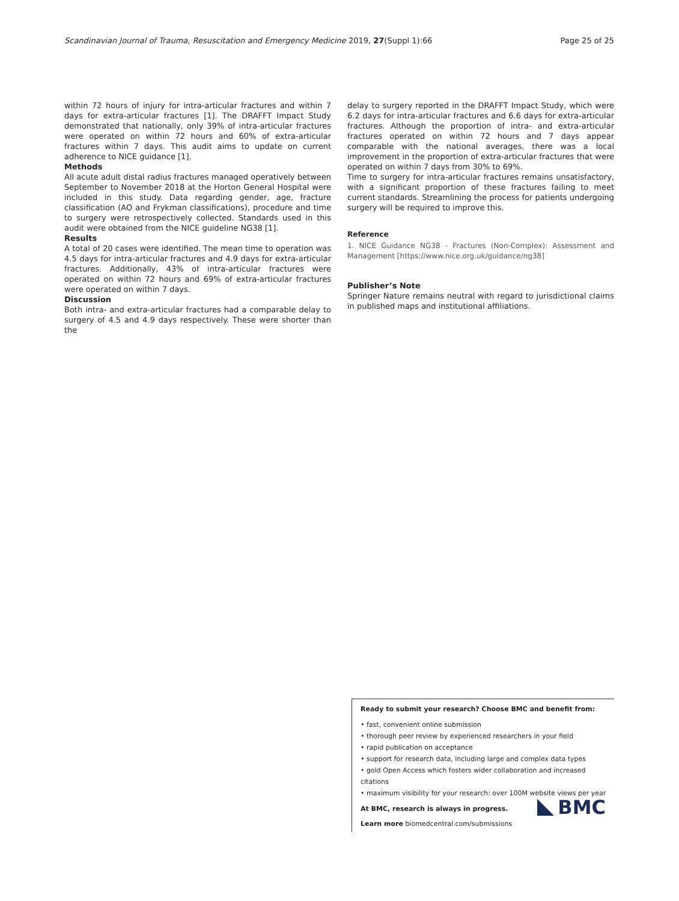Scandinavian Journal of Trauma, Resuscitation and Emergency Medicine 2019, 27(Suppl 1):66 Page 25 of 25
within 72 hours of injury for intra-articular fractures and within 7 days for extra-articular fractures [1]. The DRAFFT Impact Study demonstrated that nationally, only 39% of intra-articular fractures were operated on within 72 hours and 60% of extra-articular fractures within 7 days. This audit aims to update on current adherence to NICE guidance [1].
Methods
All acute adult distal radius fractures managed operatively between September to November 2018 at the Horton General Hospital were included in this study. Data regarding gender, age, fracture classification (AO and Frykman classifications), procedure and time to surgery were retrospectively collected. Standards used in this audit were obtained from the NICE guideline NG38 [1].
Results
A total of 20 cases were identified. The mean time to operation was 4.5 days for intra-articular fractures and 4.9 days for extra-articular fractures. Additionally, 43% of intra-articular fractures were operated on within 72 hours and 69% of extra-articular fractures were operated on within 7 days.
Discussion
Both intra- and extra-articular fractures had a comparable delay to surgery of 4.5 and 4.9 days respectively. These were shorter than the
delay to surgery reported in the DRAFFT Impact Study, which were 6.2 days for intra-articular fractures and 6.6 days for extra-articular fractures. Although the proportion of intra- and extra-articular fractures operated on within 72 hours and 7 days appear comparable with the national averages, there was a local improvement in the proportion of extra-articular fractures that were operated on within 7 days from 30% to 69%.
Time to surgery for intra-articular fractures remains unsatisfactory, with a significant proportion of these fractures failing to meet current standards. Streamlining the process for patients undergoing surgery will be required to improve this.
Reference
1. NICE Guidance NG38 - Fractures (Non-Complex): Assessment and Management [https://www.nice.org.uk/guidance/ng38]
Publisher’s Note
Springer Nature remains neutral with regard to jurisdictional claims in published maps and institutional affiliations.
Ready to submit your research? Choose BMC and benefit from:
• fast, convenient online submission
• thorough peer review by experienced researchers in your field
• rapid publication on acceptance
• support for research data, including large and complex data types
• gold Open Access which fosters wider collaboration and increased citations
• maximum visibility for your research: over 100M website views per year
At BMC, research is always in progress.
Learn more biomedcentral.com/submissions
BMC